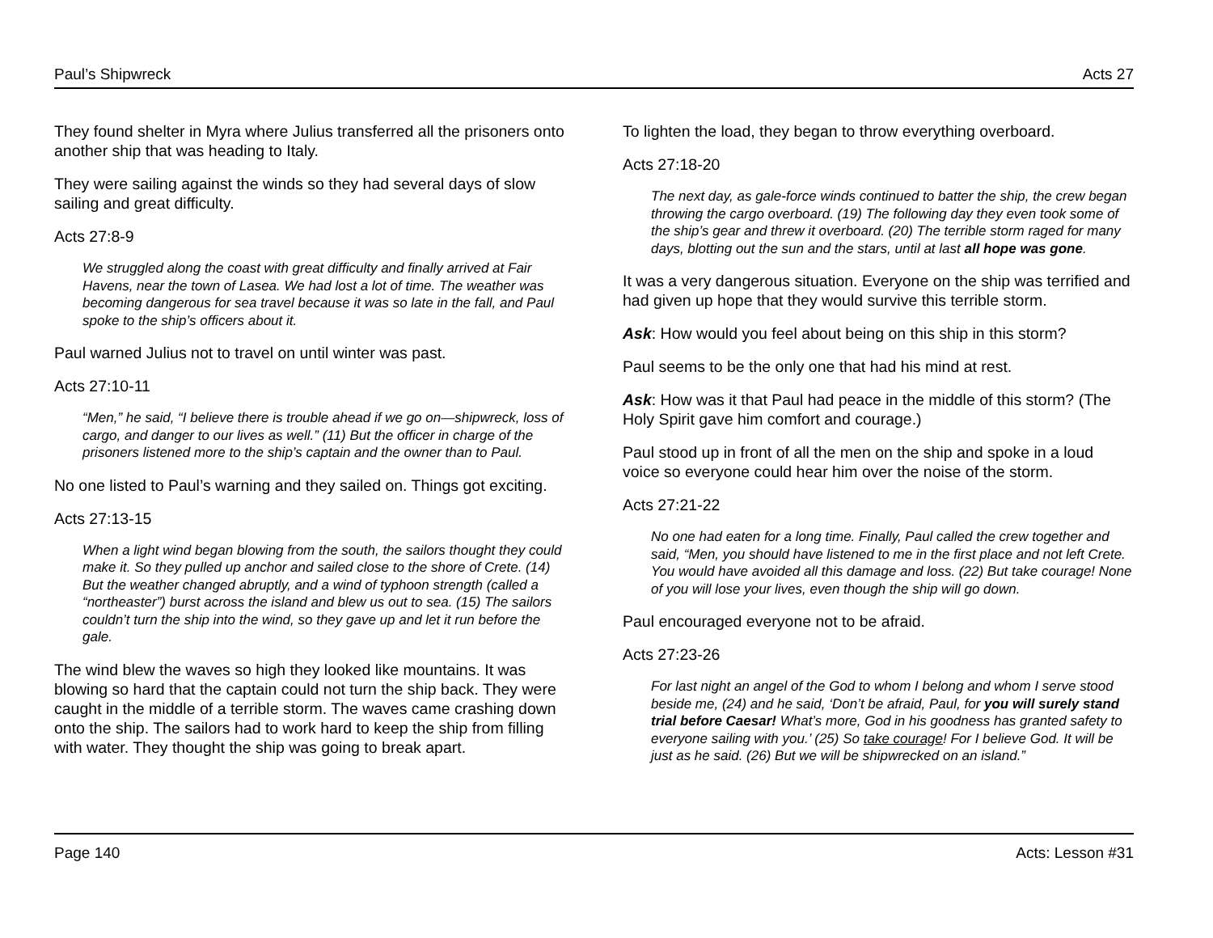Paul’s Shipwreck Acts 27
They found shelter in Myra where Julius transferred all the prisoners onto another ship that was heading to Italy.
They were sailing against the winds so they had several days of slow sailing and great difficulty.
Acts 27:8-9
We struggled along the coast with great difficulty and finally arrived at Fair Havens, near the town of Lasea. We had lost a lot of time. The weather was becoming dangerous for sea travel because it was so late in the fall, and Paul spoke to the ship’s officers about it.
Paul warned Julius not to travel on until winter was past.
Acts 27:10-11
“Men,” he said, “I believe there is trouble ahead if we go on—shipwreck, loss of cargo, and danger to our lives as well.” (11) But the officer in charge of the prisoners listened more to the ship’s captain and the owner than to Paul.
No one listed to Paul’s warning and they sailed on. Things got exciting.
Acts 27:13-15
When a light wind began blowing from the south, the sailors thought they could make it. So they pulled up anchor and sailed close to the shore of Crete. (14) But the weather changed abruptly, and a wind of typhoon strength (called a “northeaster”) burst across the island and blew us out to sea. (15) The sailors couldn’t turn the ship into the wind, so they gave up and let it run before the gale.
The wind blew the waves so high they looked like mountains. It was blowing so hard that the captain could not turn the ship back. They were caught in the middle of a terrible storm. The waves came crashing down onto the ship. The sailors had to work hard to keep the ship from filling with water. They thought the ship was going to break apart.
To lighten the load, they began to throw everything overboard.
Acts 27:18-20
The next day, as gale-force winds continued to batter the ship, the crew began throwing the cargo overboard. (19) The following day they even took some of the ship’s gear and threw it overboard. (20) The terrible storm raged for many days, blotting out the sun and the stars, until at last all hope was gone.
It was a very dangerous situation. Everyone on the ship was terrified and had given up hope that they would survive this terrible storm.
Ask: How would you feel about being on this ship in this storm?
Paul seems to be the only one that had his mind at rest.
Ask: How was it that Paul had peace in the middle of this storm? (The Holy Spirit gave him comfort and courage.)
Paul stood up in front of all the men on the ship and spoke in a loud voice so everyone could hear him over the noise of the storm.
Acts 27:21-22
No one had eaten for a long time. Finally, Paul called the crew together and said, “Men, you should have listened to me in the first place and not left Crete. You would have avoided all this damage and loss. (22) But take courage! None of you will lose your lives, even though the ship will go down.
Paul encouraged everyone not to be afraid.
Acts 27:23-26
For last night an angel of the God to whom I belong and whom I serve stood beside me, (24) and he said, ‘Don’t be afraid, Paul, for you will surely stand trial before Caesar! What’s more, God in his goodness has granted safety to everyone sailing with you.’ (25) So take courage! For I believe God. It will be just as he said. (26) But we will be shipwrecked on an island.”
Page 140 Acts: Lesson #31